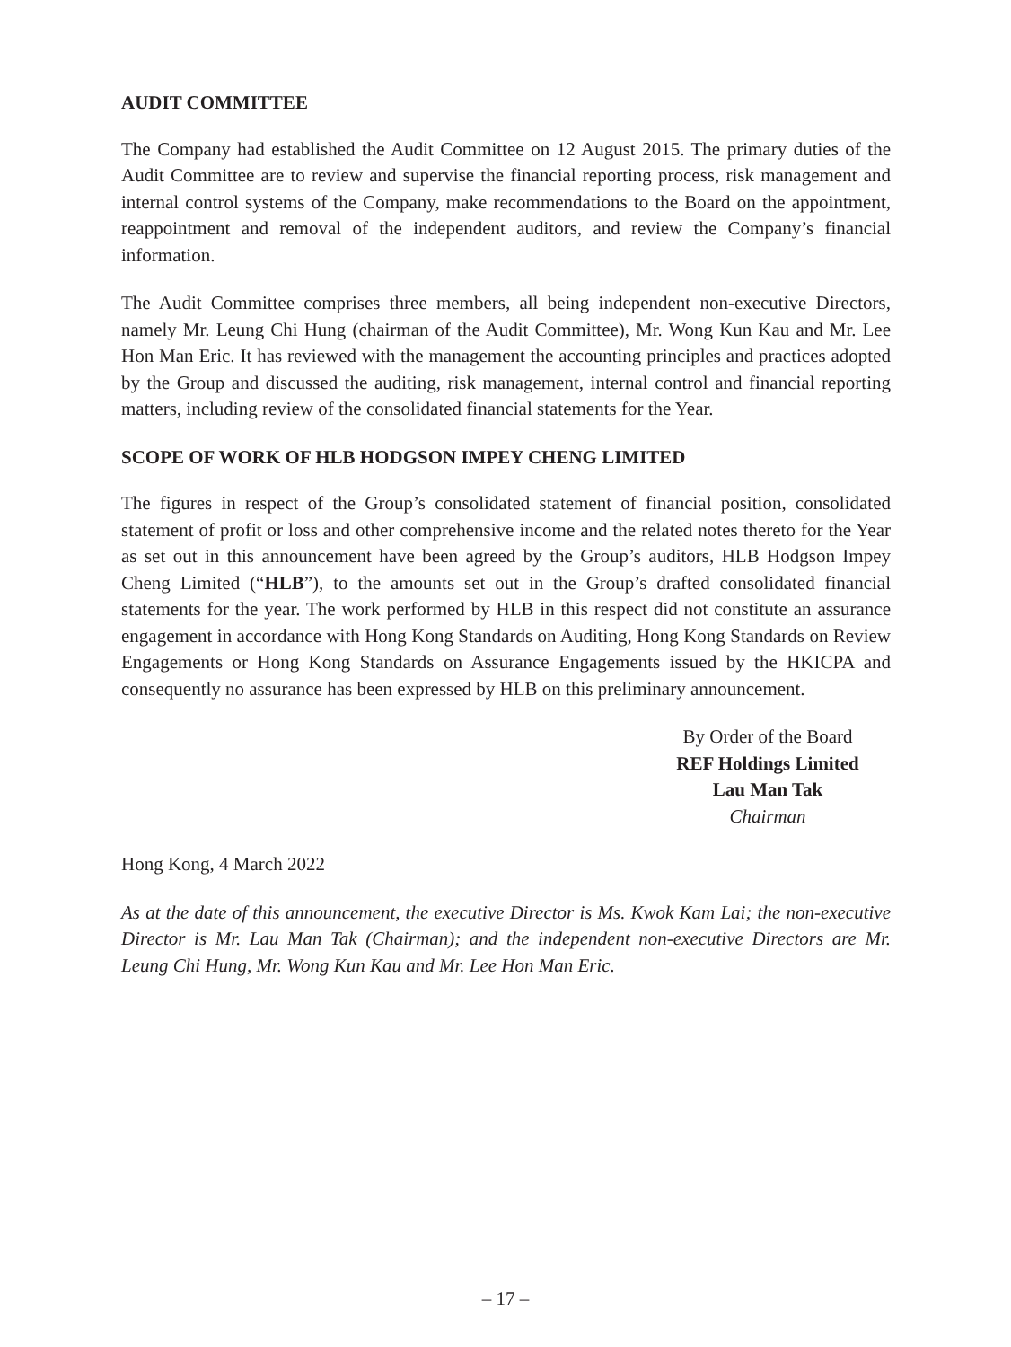AUDIT COMMITTEE
The Company had established the Audit Committee on 12 August 2015. The primary duties of the Audit Committee are to review and supervise the financial reporting process, risk management and internal control systems of the Company, make recommendations to the Board on the appointment, reappointment and removal of the independent auditors, and review the Company’s financial information.
The Audit Committee comprises three members, all being independent non-executive Directors, namely Mr. Leung Chi Hung (chairman of the Audit Committee), Mr. Wong Kun Kau and Mr. Lee Hon Man Eric. It has reviewed with the management the accounting principles and practices adopted by the Group and discussed the auditing, risk management, internal control and financial reporting matters, including review of the consolidated financial statements for the Year.
SCOPE OF WORK OF HLB HODGSON IMPEY CHENG LIMITED
The figures in respect of the Group’s consolidated statement of financial position, consolidated statement of profit or loss and other comprehensive income and the related notes thereto for the Year as set out in this announcement have been agreed by the Group’s auditors, HLB Hodgson Impey Cheng Limited (“HLB”), to the amounts set out in the Group’s drafted consolidated financial statements for the year. The work performed by HLB in this respect did not constitute an assurance engagement in accordance with Hong Kong Standards on Auditing, Hong Kong Standards on Review Engagements or Hong Kong Standards on Assurance Engagements issued by the HKICPA and consequently no assurance has been expressed by HLB on this preliminary announcement.
By Order of the Board
REF Holdings Limited
Lau Man Tak
Chairman
Hong Kong, 4 March 2022
As at the date of this announcement, the executive Director is Ms. Kwok Kam Lai; the non-executive Director is Mr. Lau Man Tak (Chairman); and the independent non-executive Directors are Mr. Leung Chi Hung, Mr. Wong Kun Kau and Mr. Lee Hon Man Eric.
– 17 –